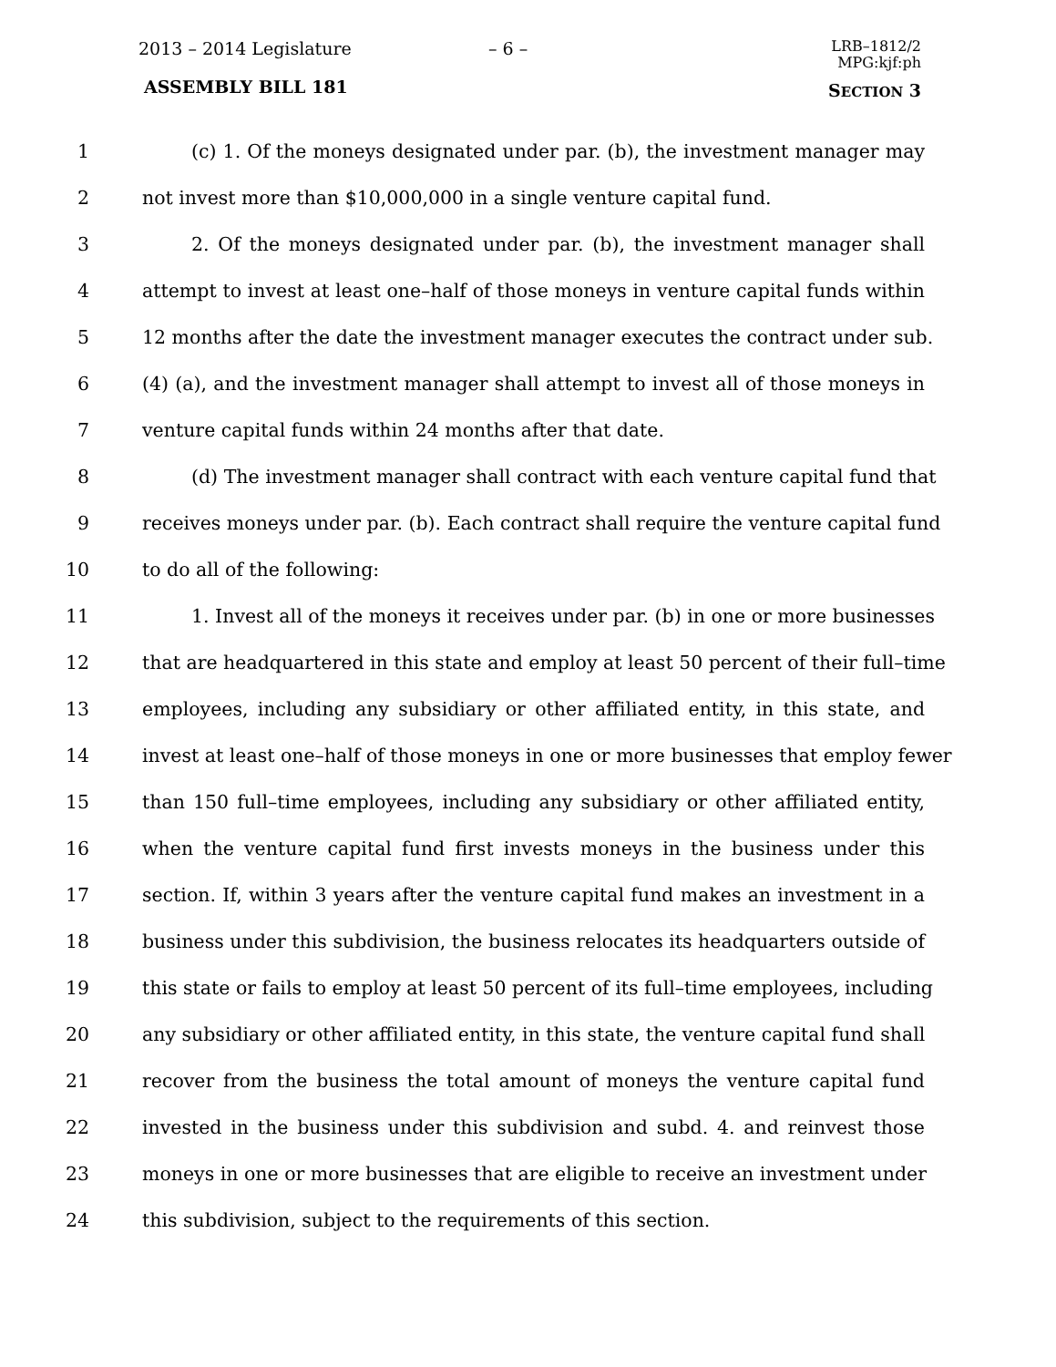2013 – 2014 Legislature – 6 –
LRB–1812/2
MPG:kjf:ph
ASSEMBLY BILL 181 SECTION 3
1 (c) 1. Of the moneys designated under par. (b), the investment manager may
2 not invest more than $10,000,000 in a single venture capital fund.
3 2. Of the moneys designated under par. (b), the investment manager shall
4 attempt to invest at least one–half of those moneys in venture capital funds within
5 12 months after the date the investment manager executes the contract under sub.
6 (4) (a), and the investment manager shall attempt to invest all of those moneys in
7 venture capital funds within 24 months after that date.
8 (d) The investment manager shall contract with each venture capital fund that
9 receives moneys under par. (b). Each contract shall require the venture capital fund
10 to do all of the following:
11 1. Invest all of the moneys it receives under par. (b) in one or more businesses
12 that are headquartered in this state and employ at least 50 percent of their full–time
13 employees, including any subsidiary or other affiliated entity, in this state, and
14 invest at least one–half of those moneys in one or more businesses that employ fewer
15 than 150 full–time employees, including any subsidiary or other affiliated entity,
16 when the venture capital fund first invests moneys in the business under this
17 section. If, within 3 years after the venture capital fund makes an investment in a
18 business under this subdivision, the business relocates its headquarters outside of
19 this state or fails to employ at least 50 percent of its full–time employees, including
20 any subsidiary or other affiliated entity, in this state, the venture capital fund shall
21 recover from the business the total amount of moneys the venture capital fund
22 invested in the business under this subdivision and subd. 4. and reinvest those
23 moneys in one or more businesses that are eligible to receive an investment under
24 this subdivision, subject to the requirements of this section.